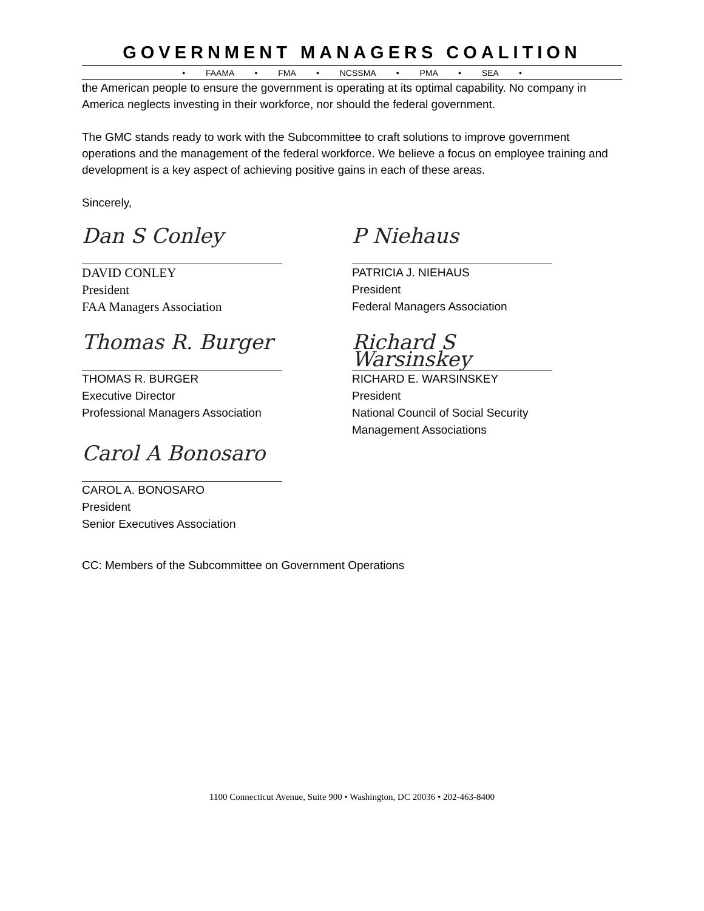GOVERNMENT MANAGERS COALITION
• FAAMA • FMA • NCSSMA • PMA • SEA •
the American people to ensure the government is operating at its optimal capability. No company in America neglects investing in their workforce, nor should the federal government.
The GMC stands ready to work with the Subcommittee to craft solutions to improve government operations and the management of the federal workforce. We believe a focus on employee training and development is a key aspect of achieving positive gains in each of these areas.
Sincerely,
Dan S Conley
DAVID CONLEY
President
FAA Managers Association
P Niehaus
PATRICIA J. NIEHAUS
President
Federal Managers Association
Thomas R. Burger
THOMAS R. BURGER
Executive Director
Professional Managers Association
Richard S Warsinskey
RICHARD E. WARSINSKEY
President
National Council of Social Security
Management Associations
Carol A Bonosaro
CAROL A. BONOSARO
President
Senior Executives Association
CC: Members of the Subcommittee on Government Operations
1100 Connecticut Avenue, Suite 900 • Washington, DC 20036 • 202-463-8400